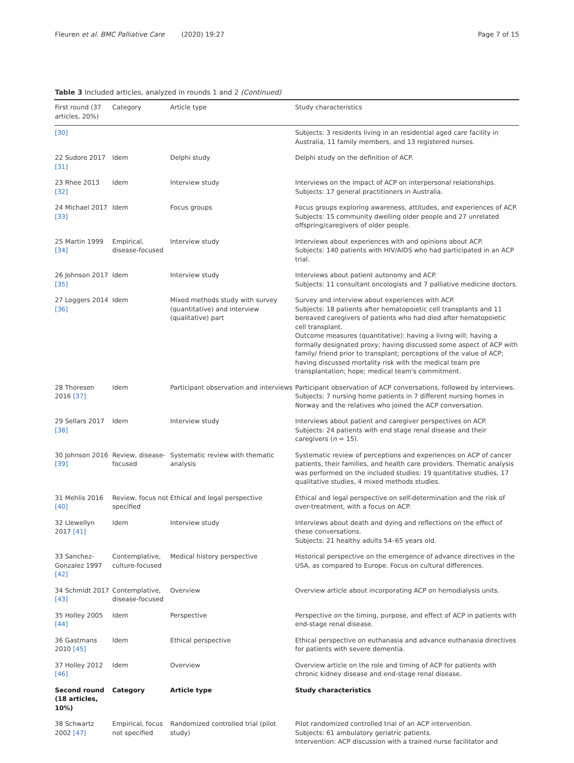Fleuren et al. BMC Palliative Care (2020) 19:27
Page 7 of 15
Table 3 Included articles, analyzed in rounds 1 and 2 (Continued)
| First round (37 articles, 20%) | Category | Article type | Study characteristics |
| --- | --- | --- | --- |
| [30] | | | Subjects: 3 residents living in an residential aged care facility in Australia, 11 family members, and 13 registered nurses. |
| 22 Sudore 2017 [31] | Idem | Delphi study | Delphi study on the definition of ACP. |
| 23 Rhee 2013 [32] | Idem | Interview study | Interviews on the impact of ACP on interpersonal relationships. Subjects: 17 general practitioners in Australia. |
| 24 Michael 2017 [33] | Idem | Focus groups | Focus groups exploring awareness, attitudes, and experiences of ACP. Subjects: 15 community dwelling older people and 27 unrelated offspring/caregivers of older people. |
| 25 Martin 1999 [34] | Empirical, disease-focused | Interview study | Interviews about experiences with and opinions about ACP. Subjects: 140 patients with HIV/AIDS who had participated in an ACP trial. |
| 26 Johnson 2017 [35] | Idem | Interview study | Interviews about patient autonomy and ACP. Subjects: 11 consultant oncologists and 7 palliative medicine doctors. |
| 27 Loggers 2014 [36] | Idem | Mixed methods study with survey (quantitative) and interview (qualitative) part | Survey and interview about experiences with ACP. Subjects: 18 patients after hematopoietic cell transplants and 11 bereaved caregivers of patients who had died after hematopoietic cell transplant. Outcome measures (quantitative): having a living will; having a formally designated proxy; having discussed some aspect of ACP with family/ friend prior to transplant; perceptions of the value of ACP; having discussed mortality risk with the medical team pre transplantation; hope; medical team's commitment. |
| 28 Thoresen 2016 [37] | Idem | Participant observation and interviews | Participant observation of ACP conversations, followed by interviews. Subjects: 7 nursing home patients in 7 different nursing homes in Norway and the relatives who joined the ACP conversation. |
| 29 Sellars 2017 [38] | Idem | Interview study | Interviews about patient and caregiver perspectives on ACP. Subjects: 24 patients with end stage renal disease and their caregivers ( n = 15). |
| 30 Johnson 2016 [39] | Review, disease-focused | Systematic review with thematic analysis | Systematic review of perceptions and experiences on ACP of cancer patients, their families, and health care providers. Thematic analysis was performed on the included studies: 19 quantitative studies, 17 qualitative studies, 4 mixed methods studies. |
| 31 Mehlis 2016 [40] | Review, focus not specified | Ethical and legal perspective | Ethical and legal perspective on self-determination and the risk of over-treatment, with a focus on ACP. |
| 32 Llewellyn 2017 [41] | Idem | Interview study | Interviews about death and dying and reflections on the effect of these conversations. Subjects: 21 healthy adults 54–65 years old. |
| 33 Sanchez-Gonzalez 1997 [42] | Contemplative, culture-focused | Medical history perspective | Historical perspective on the emergence of advance directives in the USA, as compared to Europe. Focus on cultural differences. |
| 34 Schmidt 2017 [43] | Contemplative, disease-focused | Overview | Overview article about incorporating ACP on hemodialysis units. |
| 35 Holley 2005 [44] | Idem | Perspective | Perspective on the timing, purpose, and effect of ACP in patients with end-stage renal disease. |
| 36 Gastmans 2010 [45] | Idem | Ethical perspective | Ethical perspective on euthanasia and advance euthanasia directives for patients with severe dementia. |
| 37 Holley 2012 [46] | Idem | Overview | Overview article on the role and timing of ACP for patients with chronic kidney disease and end-stage renal disease. |
| Second round (18 articles, 10%) | Category | Article type | Study characteristics |
| 38 Schwartz 2002 [47] | Empirical, focus not specified | Randomized controlled trial (pilot study) | Pilot randomized controlled trial of an ACP intervention. Subjects: 61 ambulatory geriatric patients. Intervention: ACP discussion with a trained nurse facilitator and |